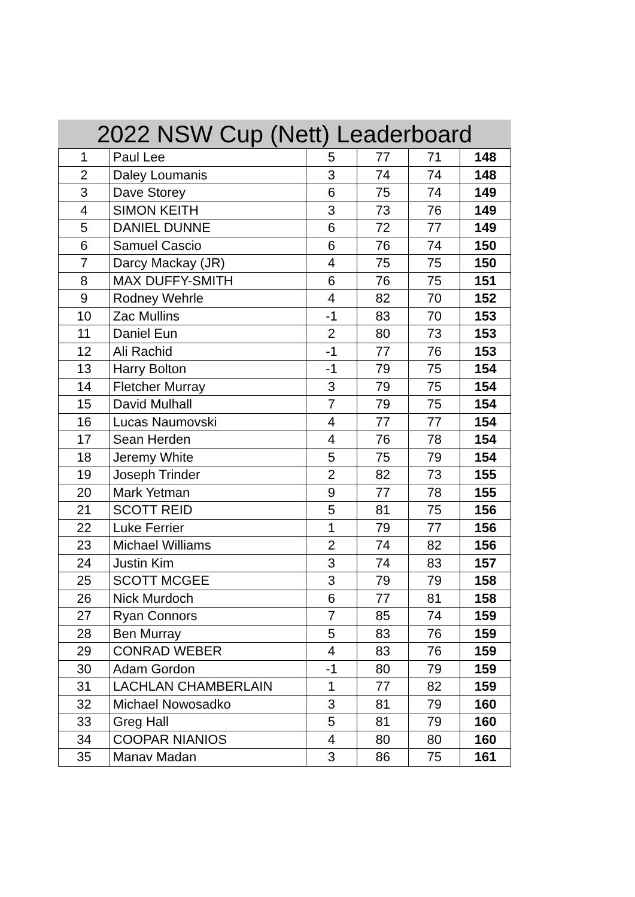2022 NSW Cup (Nett) Leaderboard
| 1 | Paul Lee | 5 | 77 | 71 | 148 |
| 2 | Daley Loumanis | 3 | 74 | 74 | 148 |
| 3 | Dave Storey | 6 | 75 | 74 | 149 |
| 4 | SIMON KEITH | 3 | 73 | 76 | 149 |
| 5 | DANIEL DUNNE | 6 | 72 | 77 | 149 |
| 6 | Samuel Cascio | 6 | 76 | 74 | 150 |
| 7 | Darcy Mackay (JR) | 4 | 75 | 75 | 150 |
| 8 | MAX DUFFY-SMITH | 6 | 76 | 75 | 151 |
| 9 | Rodney Wehrle | 4 | 82 | 70 | 152 |
| 10 | Zac Mullins | -1 | 83 | 70 | 153 |
| 11 | Daniel Eun | 2 | 80 | 73 | 153 |
| 12 | Ali Rachid | -1 | 77 | 76 | 153 |
| 13 | Harry Bolton | -1 | 79 | 75 | 154 |
| 14 | Fletcher Murray | 3 | 79 | 75 | 154 |
| 15 | David Mulhall | 7 | 79 | 75 | 154 |
| 16 | Lucas Naumovski | 4 | 77 | 77 | 154 |
| 17 | Sean Herden | 4 | 76 | 78 | 154 |
| 18 | Jeremy White | 5 | 75 | 79 | 154 |
| 19 | Joseph Trinder | 2 | 82 | 73 | 155 |
| 20 | Mark Yetman | 9 | 77 | 78 | 155 |
| 21 | SCOTT REID | 5 | 81 | 75 | 156 |
| 22 | Luke Ferrier | 1 | 79 | 77 | 156 |
| 23 | Michael Williams | 2 | 74 | 82 | 156 |
| 24 | Justin Kim | 3 | 74 | 83 | 157 |
| 25 | SCOTT MCGEE | 3 | 79 | 79 | 158 |
| 26 | Nick Murdoch | 6 | 77 | 81 | 158 |
| 27 | Ryan Connors | 7 | 85 | 74 | 159 |
| 28 | Ben Murray | 5 | 83 | 76 | 159 |
| 29 | CONRAD WEBER | 4 | 83 | 76 | 159 |
| 30 | Adam Gordon | -1 | 80 | 79 | 159 |
| 31 | LACHLAN CHAMBERLAIN | 1 | 77 | 82 | 159 |
| 32 | Michael Nowosadko | 3 | 81 | 79 | 160 |
| 33 | Greg Hall | 5 | 81 | 79 | 160 |
| 34 | COOPAR NIANIOS | 4 | 80 | 80 | 160 |
| 35 | Manav Madan | 3 | 86 | 75 | 161 |